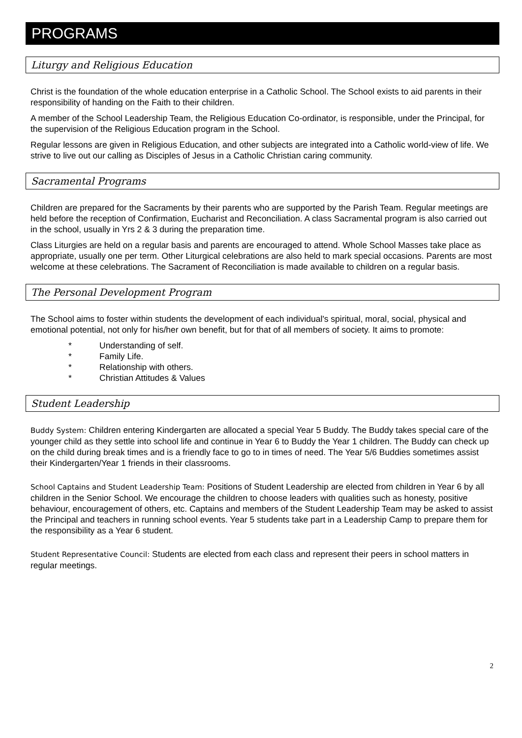PROGRAMS
Liturgy and Religious Education
Christ is the foundation of the whole education enterprise in a Catholic School. The School exists to aid parents in their responsibility of handing on the Faith to their children.
A member of the School Leadership Team, the Religious Education Co-ordinator, is responsible, under the Principal, for the supervision of the Religious Education program in the School.
Regular lessons are given in Religious Education, and other subjects are integrated into a Catholic world-view of life. We strive to live out our calling as Disciples of Jesus in a Catholic Christian caring community.
Sacramental Programs
Children are prepared for the Sacraments by their parents who are supported by the Parish Team. Regular meetings are held before the reception of Confirmation, Eucharist and Reconciliation. A class Sacramental program is also carried out in the school, usually in Yrs 2 & 3 during the preparation time.
Class Liturgies are held on a regular basis and parents are encouraged to attend. Whole School Masses take place as appropriate, usually one per term. Other Liturgical celebrations are also held to mark special occasions. Parents are most welcome at these celebrations. The Sacrament of Reconciliation is made available to children on a regular basis.
The Personal Development Program
The School aims to foster within students the development of each individual's spiritual, moral, social, physical and emotional potential, not only for his/her own benefit, but for that of all members of society. It aims to promote:
* Understanding of self.
* Family Life.
* Relationship with others.
* Christian Attitudes & Values
Student Leadership
Buddy System: Children entering Kindergarten are allocated a special Year 5 Buddy. The Buddy takes special care of the younger child as they settle into school life and continue in Year 6 to Buddy the Year 1 children. The Buddy can check up on the child during break times and is a friendly face to go to in times of need. The Year 5/6 Buddies sometimes assist their Kindergarten/Year 1 friends in their classrooms.
School Captains and Student Leadership Team: Positions of Student Leadership are elected from children in Year 6 by all children in the Senior School. We encourage the children to choose leaders with qualities such as honesty, positive behaviour, encouragement of others, etc. Captains and members of the Student Leadership Team may be asked to assist the Principal and teachers in running school events. Year 5 students take part in a Leadership Camp to prepare them for the responsibility as a Year 6 student.
Student Representative Council: Students are elected from each class and represent their peers in school matters in regular meetings.
2